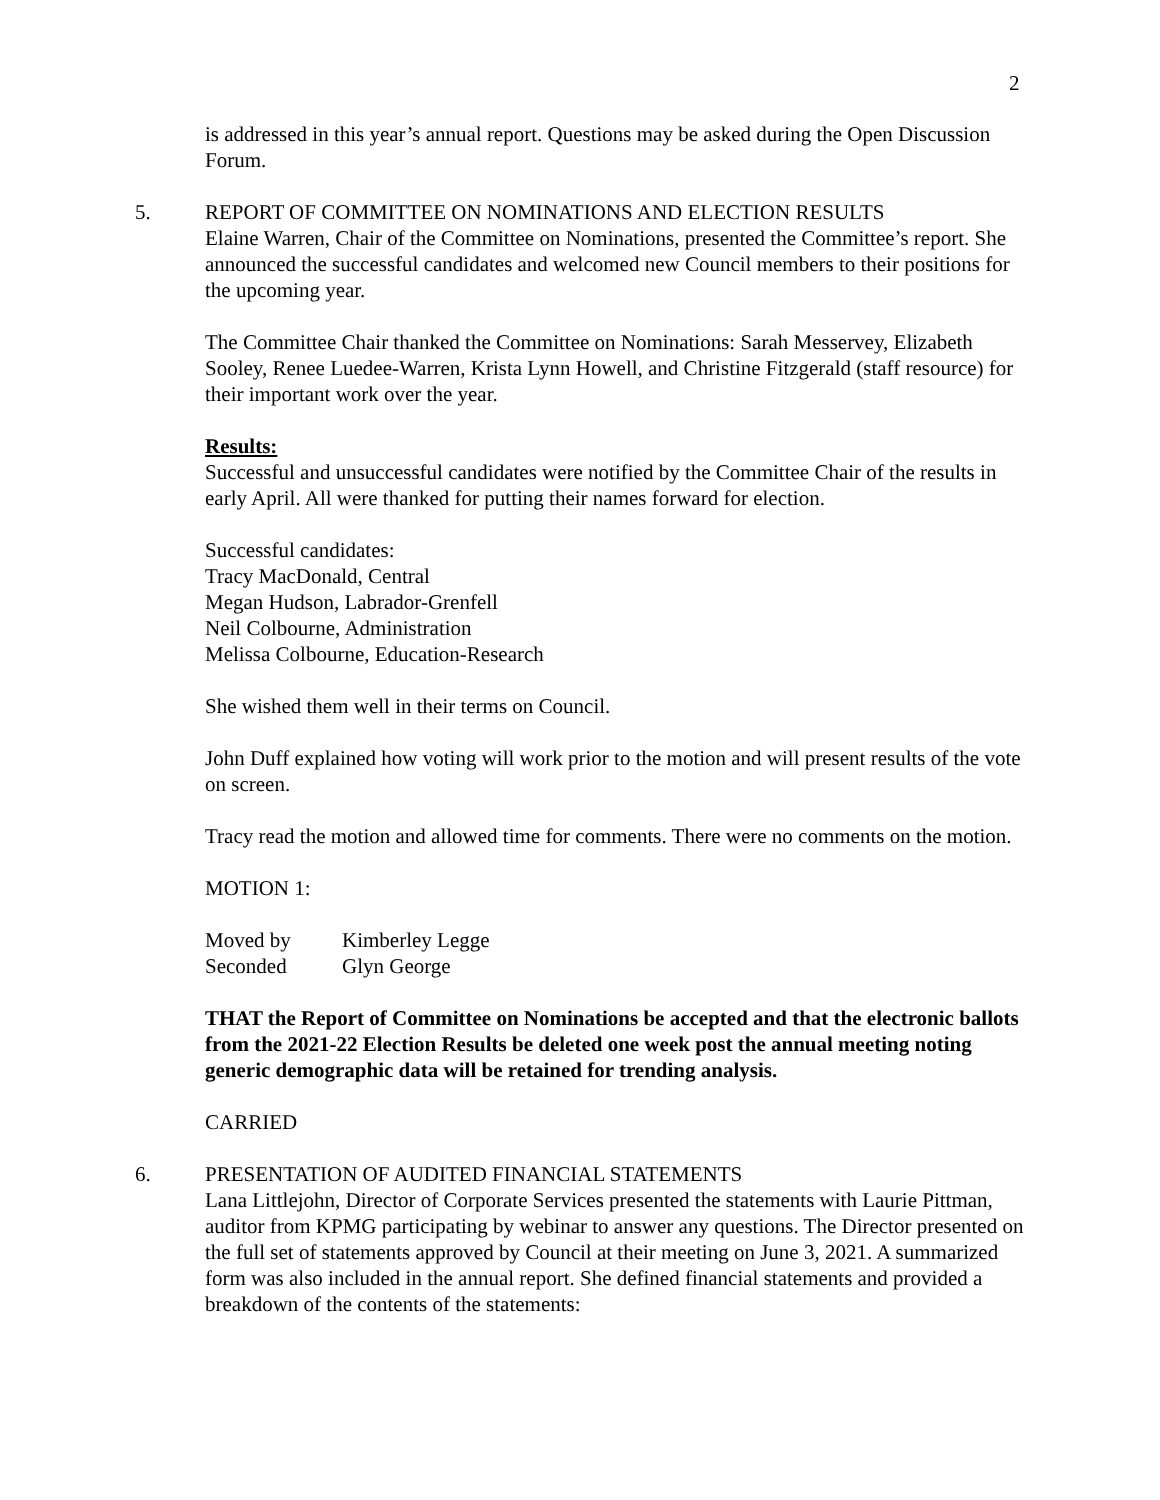2
is addressed in this year’s annual report. Questions may be asked during the Open Discussion Forum.
5. REPORT OF COMMITTEE ON NOMINATIONS AND ELECTION RESULTS
Elaine Warren, Chair of the Committee on Nominations, presented the Committee’s report. She announced the successful candidates and welcomed new Council members to their positions for the upcoming year.
The Committee Chair thanked the Committee on Nominations: Sarah Messervey, Elizabeth Sooley, Renee Luedee-Warren, Krista Lynn Howell, and Christine Fitzgerald (staff resource) for their important work over the year.
Results:
Successful and unsuccessful candidates were notified by the Committee Chair of the results in early April. All were thanked for putting their names forward for election.
Successful candidates:
Tracy MacDonald, Central
Megan Hudson, Labrador-Grenfell
Neil Colbourne, Administration
Melissa Colbourne, Education-Research
She wished them well in their terms on Council.
John Duff explained how voting will work prior to the motion and will present results of the vote on screen.
Tracy read the motion and allowed time for comments. There were no comments on the motion.
MOTION 1:
Moved by Kimberley Legge
Seconded Glyn George
THAT the Report of Committee on Nominations be accepted and that the electronic ballots from the 2021-22 Election Results be deleted one week post the annual meeting noting generic demographic data will be retained for trending analysis.
CARRIED
6. PRESENTATION OF AUDITED FINANCIAL STATEMENTS
Lana Littlejohn, Director of Corporate Services presented the statements with Laurie Pittman, auditor from KPMG participating by webinar to answer any questions. The Director presented on the full set of statements approved by Council at their meeting on June 3, 2021. A summarized form was also included in the annual report. She defined financial statements and provided a breakdown of the contents of the statements: